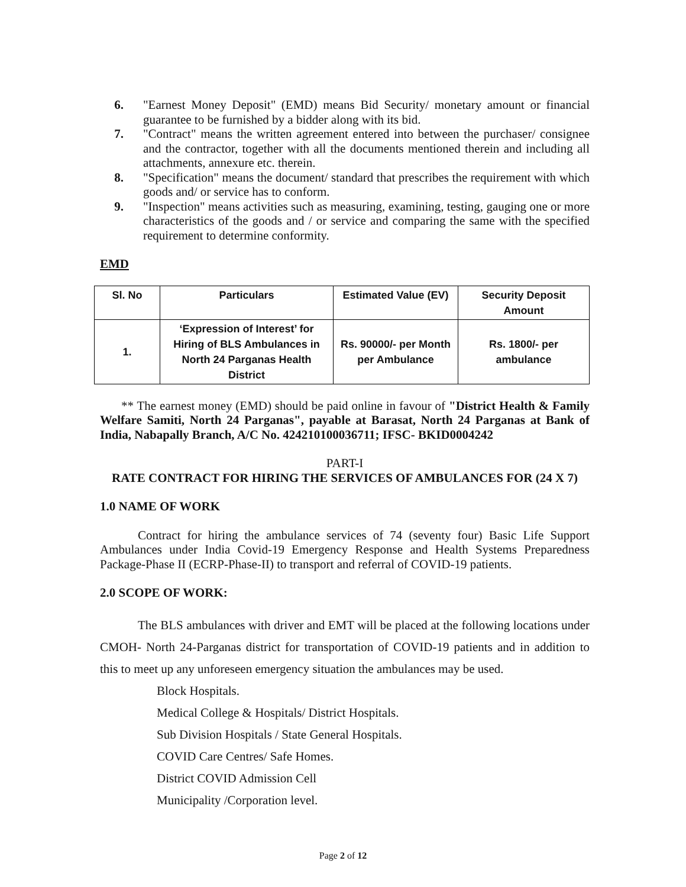6. "Earnest Money Deposit" (EMD) means Bid Security/ monetary amount or financial guarantee to be furnished by a bidder along with its bid.
7. "Contract" means the written agreement entered into between the purchaser/ consignee and the contractor, together with all the documents mentioned therein and including all attachments, annexure etc. therein.
8. "Specification" means the document/ standard that prescribes the requirement with which goods and/ or service has to conform.
9. "Inspection" means activities such as measuring, examining, testing, gauging one or more characteristics of the goods and / or service and comparing the same with the specified requirement to determine conformity.
EMD
| Sl. No | Particulars | Estimated Value (EV) | Security Deposit Amount |
| --- | --- | --- | --- |
| 1. | ‘Expression of Interest’ for Hiring of BLS Ambulances in North 24 Parganas Health District | Rs. 90000/- per Month per Ambulance | Rs. 1800/- per ambulance |
** The earnest money (EMD) should be paid online in favour of "District Health & Family Welfare Samiti, North 24 Parganas", payable at Barasat, North 24 Parganas at Bank of India, Nabapally Branch, A/C No. 424210100036711; IFSC- BKID0004242
PART-I
RATE CONTRACT FOR HIRING THE SERVICES OF AMBULANCES FOR (24 X 7)
1.0 NAME OF WORK
Contract for hiring the ambulance services of 74 (seventy four) Basic Life Support Ambulances under India Covid-19 Emergency Response and Health Systems Preparedness Package-Phase II (ECRP-Phase-II) to transport and referral of COVID-19 patients.
2.0 SCOPE OF WORK:
The BLS ambulances with driver and EMT will be placed at the following locations under CMOH- North 24-Parganas district for transportation of COVID-19 patients and in addition to this to meet up any unforeseen emergency situation the ambulances may be used.
Block Hospitals.
Medical College & Hospitals/ District Hospitals.
Sub Division Hospitals / State General Hospitals.
COVID Care Centres/ Safe Homes.
District COVID Admission Cell
Municipality /Corporation level.
Page 2 of 12